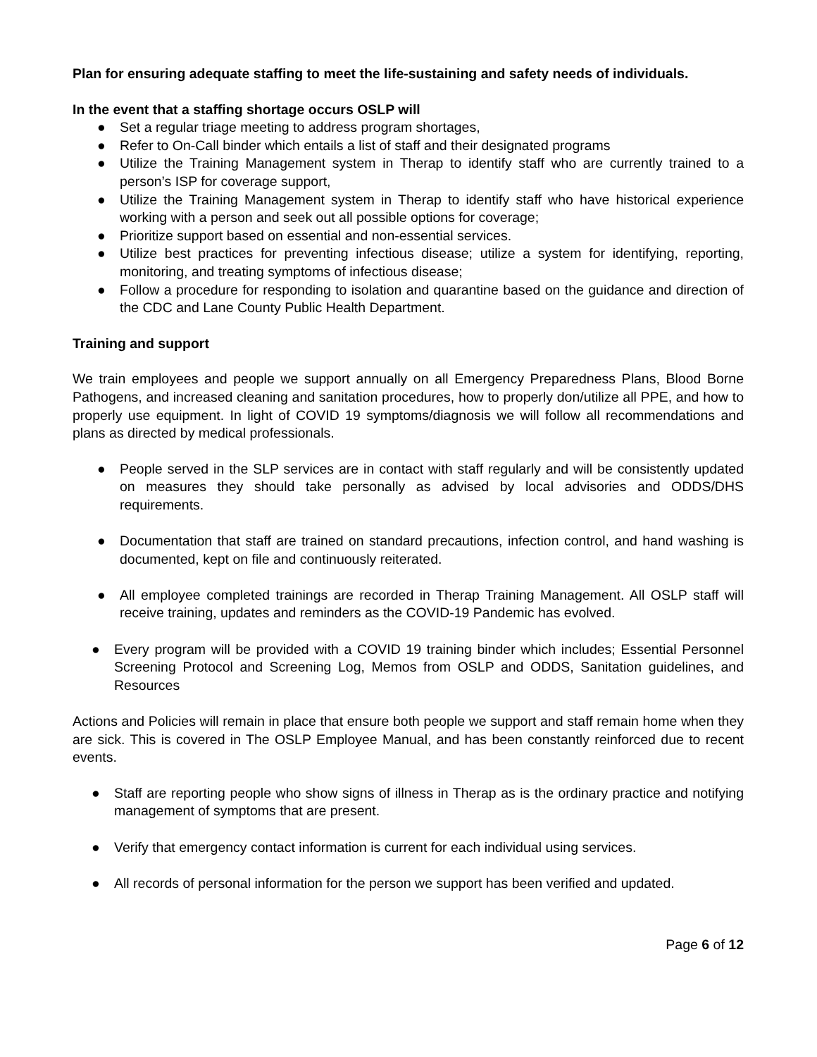Plan for ensuring adequate staffing to meet the life-sustaining and safety needs of individuals.
In the event that a staffing shortage occurs OSLP will
● Set a regular triage meeting to address program shortages,
● Refer to On-Call binder which entails a list of staff and their designated programs
● Utilize the Training Management system in Therap to identify staff who are currently trained to a person’s ISP for coverage support,
● Utilize the Training Management system in Therap to identify staff who have historical experience working with a person and seek out all possible options for coverage;
● Prioritize support based on essential and non-essential services.
● Utilize best practices for preventing infectious disease; utilize a system for identifying, reporting, monitoring, and treating symptoms of infectious disease;
● Follow a procedure for responding to isolation and quarantine based on the guidance and direction of the CDC and Lane County Public Health Department.
Training and support
We train employees and people we support annually on all Emergency Preparedness Plans, Blood Borne Pathogens, and increased cleaning and sanitation procedures, how to properly don/utilize all PPE, and how to properly use equipment. In light of COVID 19 symptoms/diagnosis we will follow all recommendations and plans as directed by medical professionals.
● People served in the SLP services are in contact with staff regularly and will be consistently updated on measures they should take personally as advised by local advisories and ODDS/DHS requirements.
● Documentation that staff are trained on standard precautions, infection control, and hand washing is documented, kept on file and continuously reiterated.
● All employee completed trainings are recorded in Therap Training Management. All OSLP staff will receive training, updates and reminders as the COVID-19 Pandemic has evolved.
● Every program will be provided with a COVID 19 training binder which includes; Essential Personnel Screening Protocol and Screening Log, Memos from OSLP and ODDS, Sanitation guidelines, and Resources
Actions and Policies will remain in place that ensure both people we support and staff remain home when they are sick. This is covered in The OSLP Employee Manual, and has been constantly reinforced due to recent events.
● Staff are reporting people who show signs of illness in Therap as is the ordinary practice and notifying management of symptoms that are present.
● Verify that emergency contact information is current for each individual using services.
● All records of personal information for the person we support has been verified and updated.
Page 6 of 12